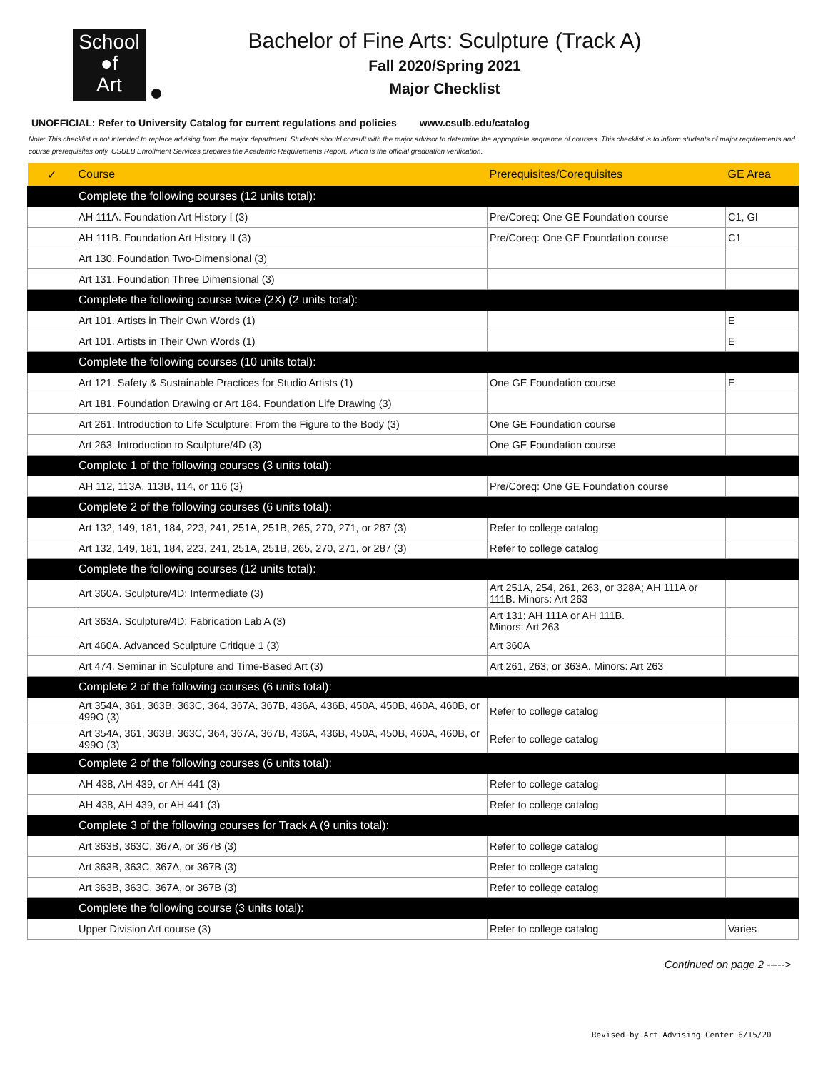School
●f
Art
Bachelor of Fine Arts: Sculpture (Track A)
Fall 2020/Spring 2021
Major Checklist
UNOFFICIAL: Refer to University Catalog for current regulations and policies www.csulb.edu/catalog
Note: This checklist is not intended to replace advising from the major department. Students should consult with the major advisor to determine the appropriate sequence of courses. This checklist is to inform students of major requirements and course prerequisites only. CSULB Enrollment Services prepares the Academic Requirements Report, which is the official graduation verification.
| ✓ | Course | Prerequisites/Corequisites | GE Area |
| --- | --- | --- | --- |
| | Complete the following courses (12 units total): | | |
| | AH 111A. Foundation Art History I (3) | Pre/Coreq: One GE Foundation course | C1, GI |
| | AH 111B. Foundation Art History II (3) | Pre/Coreq: One GE Foundation course | C1 |
| | Art 130. Foundation Two-Dimensional (3) | | |
| | Art 131. Foundation Three Dimensional (3) | | |
| | Complete the following course twice (2X) (2 units total): | | |
| | Art 101. Artists in Their Own Words (1) | | E |
| | Art 101. Artists in Their Own Words (1) | | E |
| | Complete the following courses (10 units total): | | |
| | Art 121. Safety & Sustainable Practices for Studio Artists (1) | One GE Foundation course | E |
| | Art 181. Foundation Drawing or Art 184. Foundation Life Drawing (3) | | |
| | Art 261. Introduction to Life Sculpture: From the Figure to the Body (3) | One GE Foundation course | |
| | Art 263. Introduction to Sculpture/4D (3) | One GE Foundation course | |
| | Complete 1 of the following courses (3 units total): | | |
| | AH 112, 113A, 113B, 114, or 116 (3) | Pre/Coreq: One GE Foundation course | |
| | Complete 2 of the following courses (6 units total): | | |
| | Art 132, 149, 181, 184, 223, 241, 251A, 251B, 265, 270, 271, or 287 (3) | Refer to college catalog | |
| | Art 132, 149, 181, 184, 223, 241, 251A, 251B, 265, 270, 271, or 287 (3) | Refer to college catalog | |
| | Complete the following courses (12 units total): | | |
| | Art 360A. Sculpture/4D: Intermediate (3) | Art 251A, 254, 261, 263, or 328A; AH 111A or 111B. Minors: Art 263 | |
| | Art 363A. Sculpture/4D: Fabrication Lab A (3) | Art 131; AH 111A or AH 111B. Minors: Art 263 | |
| | Art 460A. Advanced Sculpture Critique 1 (3) | Art 360A | |
| | Art 474. Seminar in Sculpture and Time-Based Art (3) | Art 261, 263, or 363A. Minors: Art 263 | |
| | Complete 2 of the following courses (6 units total): | | |
| | Art 354A, 361, 363B, 363C, 364, 367A, 367B, 436A, 436B, 450A, 450B, 460A, 460B, or 499O (3) | Refer to college catalog | |
| | Art 354A, 361, 363B, 363C, 364, 367A, 367B, 436A, 436B, 450A, 450B, 460A, 460B, or 499O (3) | Refer to college catalog | |
| | Complete 2 of the following courses (6 units total): | | |
| | AH 438, AH 439, or AH 441 (3) | Refer to college catalog | |
| | AH 438, AH 439, or AH 441 (3) | Refer to college catalog | |
| | Complete 3 of the following courses for Track A (9 units total): | | |
| | Art 363B, 363C, 367A, or 367B (3) | Refer to college catalog | |
| | Art 363B, 363C, 367A, or 367B (3) | Refer to college catalog | |
| | Art 363B, 363C, 367A, or 367B (3) | Refer to college catalog | |
| | Complete the following course (3 units total): | | |
| | Upper Division Art course (3) | Refer to college catalog | Varies |
Continued on page 2 ----->
Revised by Art Advising Center 6/15/20